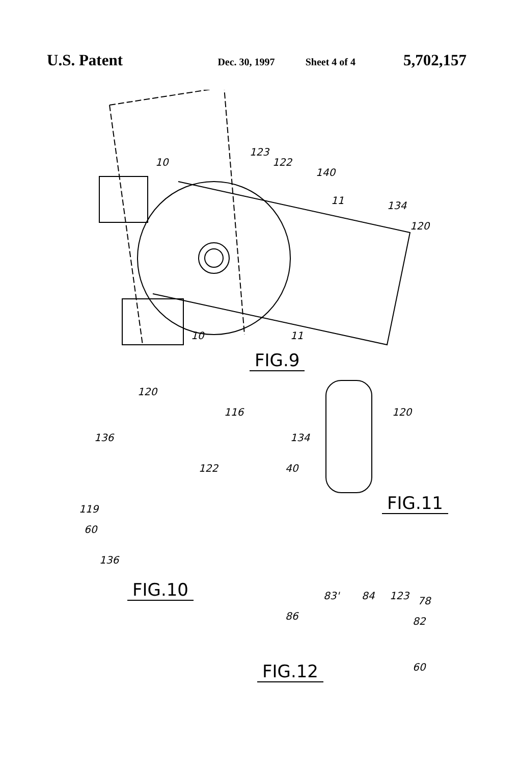U.S. Patent Dec. 30, 1997 Sheet 4 of 4 5,702,157
10
123
122
140
11 134
120
10 11
FIG.9
120
116
136
122
119
60
136
FIG.10
120
134
40
FIG.11
83' 84 123 78
86 82
60
FIG.12